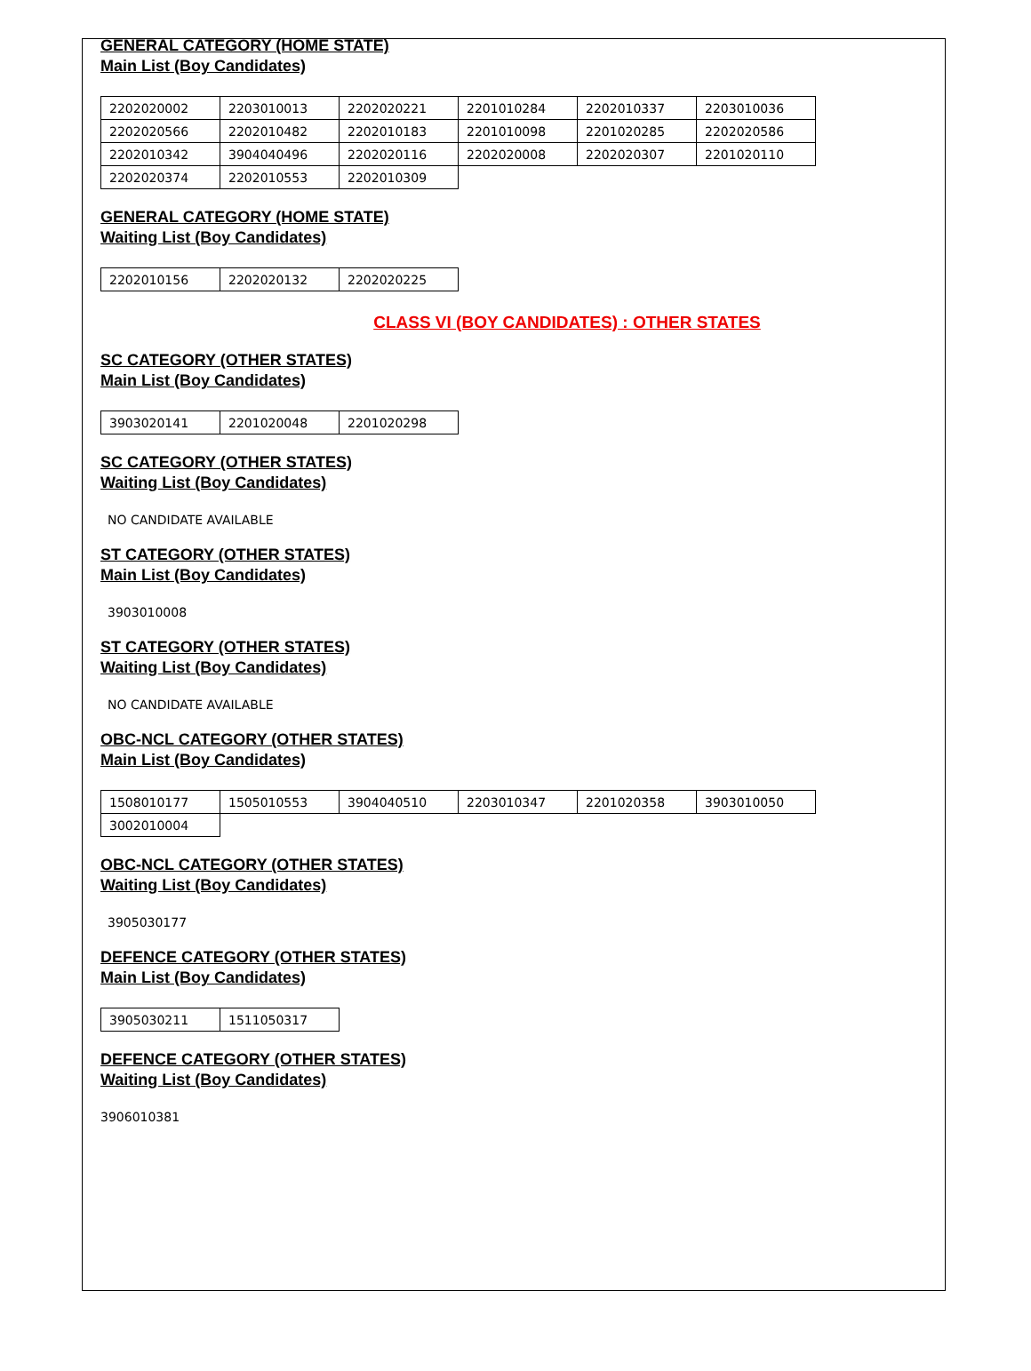GENERAL CATEGORY (HOME STATE)
Main List (Boy Candidates)
| 2202020002 | 2203010013 | 2202020221 | 2201010284 | 2202010337 | 2203010036 |
| 2202020566 | 2202010482 | 2202010183 | 2201010098 | 2201020285 | 2202020586 |
| 2202010342 | 3904040496 | 2202020116 | 2202020008 | 2202020307 | 2201020110 |
| 2202020374 | 2202010553 | 2202010309 | | | |
GENERAL CATEGORY (HOME STATE)
Waiting List (Boy Candidates)
| 2202010156 | 2202020132 | 2202020225 |
CLASS VI (BOY CANDIDATES) : OTHER STATES
SC CATEGORY (OTHER STATES)
Main List (Boy Candidates)
| 3903020141 | 2201020048 | 2201020298 |
SC CATEGORY (OTHER STATES)
Waiting List (Boy Candidates)
NO CANDIDATE AVAILABLE
ST CATEGORY (OTHER STATES)
Main List (Boy Candidates)
3903010008
ST CATEGORY (OTHER STATES)
Waiting List (Boy Candidates)
NO CANDIDATE AVAILABLE
OBC-NCL CATEGORY (OTHER STATES)
Main List (Boy Candidates)
| 1508010177 | 1505010553 | 3904040510 | 2203010347 | 2201020358 | 3903010050 |
| 3002010004 | | | | | |
OBC-NCL CATEGORY (OTHER STATES)
Waiting List (Boy Candidates)
3905030177
DEFENCE CATEGORY (OTHER STATES)
Main List (Boy Candidates)
| 3905030211 | 1511050317 |
DEFENCE CATEGORY (OTHER STATES)
Waiting List (Boy Candidates)
3906010381